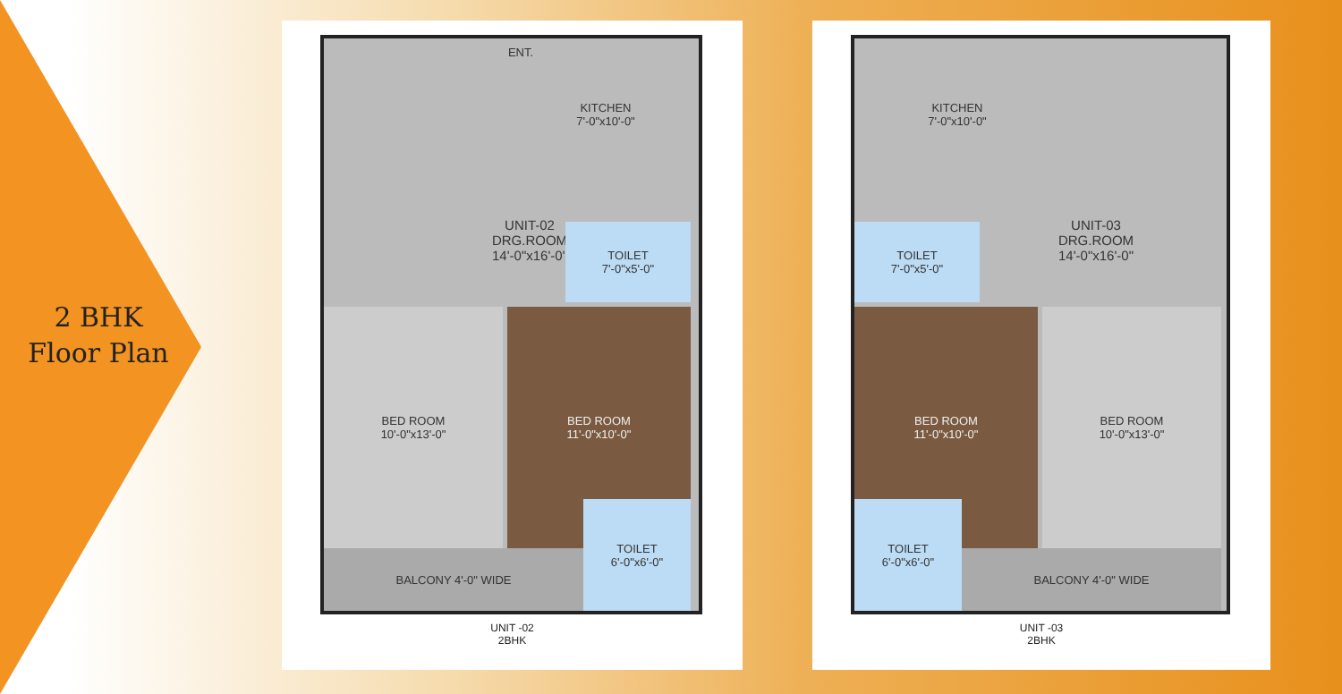2 BHK
Floor Plan
ENT.
KITCHEN
7'-0"x10'-0"
UNIT-02
DRG.ROOM
14'-0"x16'-0"
TOILET
7'-0"x5'-0"
BED ROOM
10'-0"x13'-0"
BED ROOM
11'-0"x10'-0"
TOILET
6'-0"x6'-0"
BALCONY 4'-0" WIDE
UNIT -02
2BHK
KITCHEN
7'-0"x10'-0"
UNIT-03
DRG.ROOM
14'-0"x16'-0"
TOILET
7'-0"x5'-0"
BED ROOM
11'-0"x10'-0"
BED ROOM
10'-0"x13'-0"
TOILET
6'-0"x6'-0"
BALCONY 4'-0" WIDE
UNIT -03
2BHK